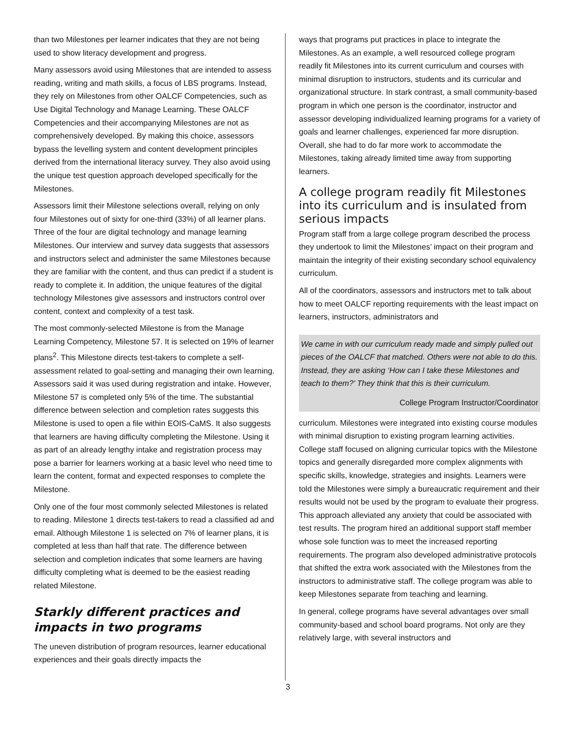than two Milestones per learner indicates that they are not being used to show literacy development and progress.
Many assessors avoid using Milestones that are intended to assess reading, writing and math skills, a focus of LBS programs. Instead, they rely on Milestones from other OALCF Competencies, such as Use Digital Technology and Manage Learning. These OALCF Competencies and their accompanying Milestones are not as comprehensively developed. By making this choice, assessors bypass the levelling system and content development principles derived from the international literacy survey. They also avoid using the unique test question approach developed specifically for the Milestones.
Assessors limit their Milestone selections overall, relying on only four Milestones out of sixty for one-third (33%) of all learner plans. Three of the four are digital technology and manage learning Milestones. Our interview and survey data suggests that assessors and instructors select and administer the same Milestones because they are familiar with the content, and thus can predict if a student is ready to complete it. In addition, the unique features of the digital technology Milestones give assessors and instructors control over content, context and complexity of a test task.
The most commonly-selected Milestone is from the Manage Learning Competency, Milestone 57. It is selected on 19% of learner plans<sup>2</sup>. This Milestone directs test-takers to complete a self-assessment related to goal-setting and managing their own learning. Assessors said it was used during registration and intake. However, Milestone 57 is completed only 5% of the time. The substantial difference between selection and completion rates suggests this Milestone is used to open a file within EOIS-CaMS. It also suggests that learners are having difficulty completing the Milestone. Using it as part of an already lengthy intake and registration process may pose a barrier for learners working at a basic level who need time to learn the content, format and expected responses to complete the Milestone.
Only one of the four most commonly selected Milestones is related to reading. Milestone 1 directs test-takers to read a classified ad and email. Although Milestone 1 is selected on 7% of learner plans, it is completed at less than half that rate. The difference between selection and completion indicates that some learners are having difficulty completing what is deemed to be the easiest reading related Milestone.
Starkly different practices and impacts in two programs
The uneven distribution of program resources, learner educational experiences and their goals directly impacts the
ways that programs put practices in place to integrate the Milestones. As an example, a well resourced college program readily fit Milestones into its current curriculum and courses with minimal disruption to instructors, students and its curricular and organizational structure. In stark contrast, a small community-based program in which one person is the coordinator, instructor and assessor developing individualized learning programs for a variety of goals and learner challenges, experienced far more disruption. Overall, she had to do far more work to accommodate the Milestones, taking already limited time away from supporting learners.
A college program readily fit Milestones into its curriculum and is insulated from serious impacts
Program staff from a large college program described the process they undertook to limit the Milestones’ impact on their program and maintain the integrity of their existing secondary school equivalency curriculum.
All of the coordinators, assessors and instructors met to talk about how to meet OALCF reporting requirements with the least impact on learners, instructors, administrators and
We came in with our curriculum ready made and simply pulled out pieces of the OALCF that matched. Others were not able to do this. Instead, they are asking ‘How can I take these Milestones and teach to them?’ They think that this is their curriculum.
College Program Instructor/Coordinator
curriculum. Milestones were integrated into existing course modules with minimal disruption to existing program learning activities. College staff focused on aligning curricular topics with the Milestone topics and generally disregarded more complex alignments with specific skills, knowledge, strategies and insights. Learners were told the Milestones were simply a bureaucratic requirement and their results would not be used by the program to evaluate their progress. This approach alleviated any anxiety that could be associated with test results. The program hired an additional support staff member whose sole function was to meet the increased reporting requirements. The program also developed administrative protocols that shifted the extra work associated with the Milestones from the instructors to administrative staff. The college program was able to keep Milestones separate from teaching and learning.
In general, college programs have several advantages over small community-based and school board programs. Not only are they relatively large, with several instructors and
3